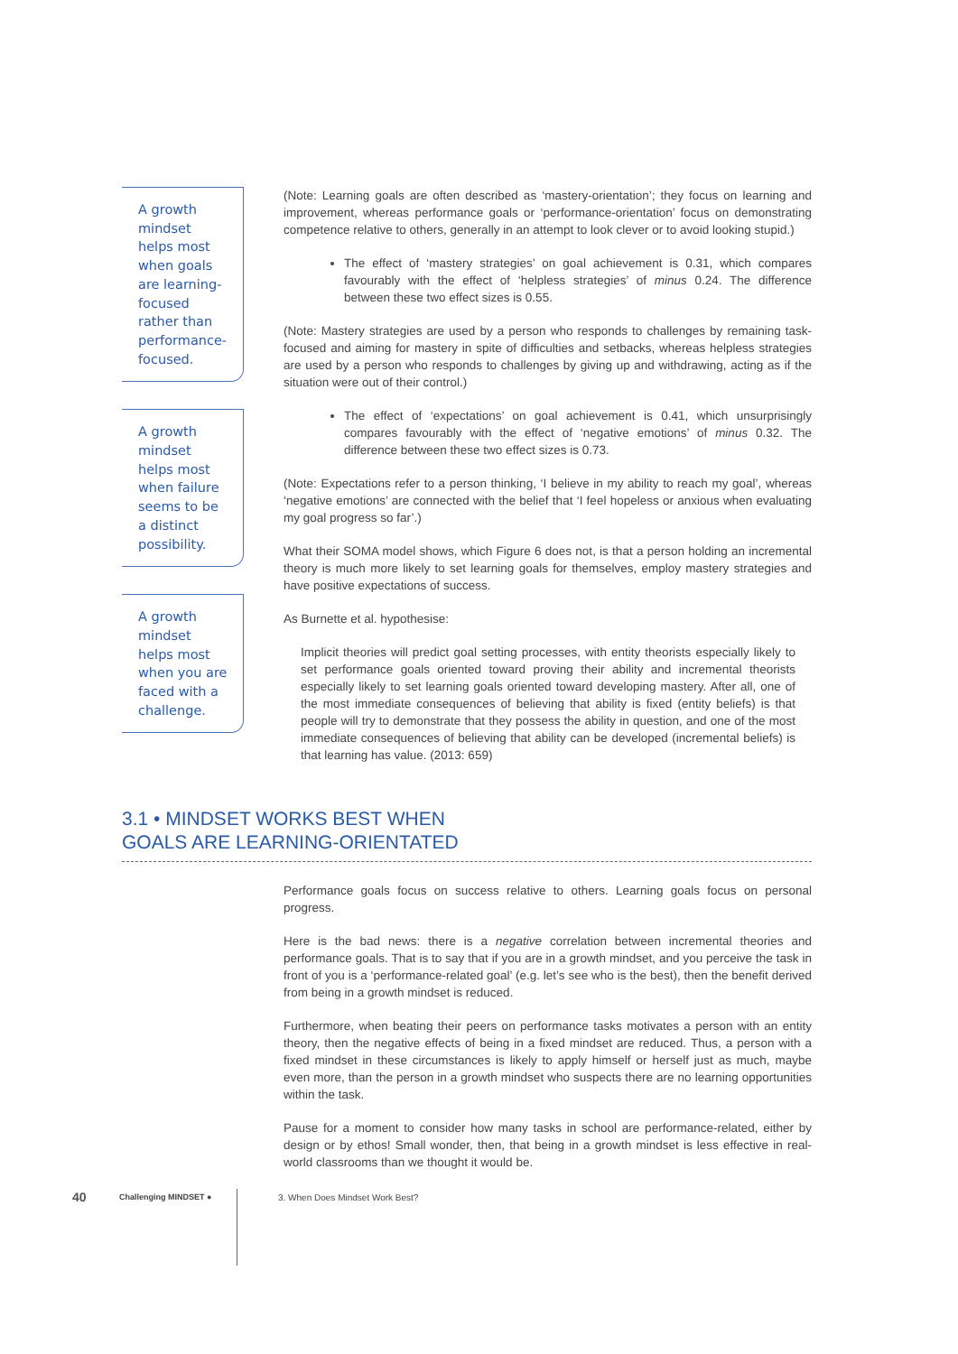A growth mindset helps most when goals are learning-focused rather than performance-focused.
A growth mindset helps most when failure seems to be a distinct possibility.
A growth mindset helps most when you are faced with a challenge.
(Note: Learning goals are often described as ‘mastery-orientation’; they focus on learning and improvement, whereas performance goals or ‘performance-orientation’ focus on demonstrating competence relative to others, generally in an attempt to look clever or to avoid looking stupid.)
The effect of ‘mastery strategies’ on goal achievement is 0.31, which compares favourably with the effect of ‘helpless strategies’ of minus 0.24. The difference between these two effect sizes is 0.55.
(Note: Mastery strategies are used by a person who responds to challenges by remaining task-focused and aiming for mastery in spite of difficulties and setbacks, whereas helpless strategies are used by a person who responds to challenges by giving up and withdrawing, acting as if the situation were out of their control.)
The effect of ‘expectations’ on goal achievement is 0.41, which unsurprisingly compares favourably with the effect of ‘negative emotions’ of minus 0.32. The difference between these two effect sizes is 0.73.
(Note: Expectations refer to a person thinking, ‘I believe in my ability to reach my goal’, whereas ‘negative emotions’ are connected with the belief that ‘I feel hopeless or anxious when evaluating my goal progress so far’.)
What their SOMA model shows, which Figure 6 does not, is that a person holding an incremental theory is much more likely to set learning goals for themselves, employ mastery strategies and have positive expectations of success.
As Burnette et al. hypothesise:
Implicit theories will predict goal setting processes, with entity theorists especially likely to set performance goals oriented toward proving their ability and incremental theorists especially likely to set learning goals oriented toward developing mastery. After all, one of the most immediate consequences of believing that ability is fixed (entity beliefs) is that people will try to demonstrate that they possess the ability in question, and one of the most immediate consequences of believing that ability can be developed (incremental beliefs) is that learning has value. (2013: 659)
3.1 • MINDSET WORKS BEST WHEN
GOALS ARE LEARNING-ORIENTATED
Performance goals focus on success relative to others. Learning goals focus on personal progress.
Here is the bad news: there is a negative correlation between incremental theories and performance goals. That is to say that if you are in a growth mindset, and you perceive the task in front of you is a ‘performance-related goal’ (e.g. let’s see who is the best), then the benefit derived from being in a growth mindset is reduced.
Furthermore, when beating their peers on performance tasks motivates a person with an entity theory, then the negative effects of being in a fixed mindset are reduced. Thus, a person with a fixed mindset in these circumstances is likely to apply himself or herself just as much, maybe even more, than the person in a growth mindset who suspects there are no learning opportunities within the task.
Pause for a moment to consider how many tasks in school are performance-related, either by design or by ethos! Small wonder, then, that being in a growth mindset is less effective in real-world classrooms than we thought it would be.
40
Challenging MINDSET ●
3. When Does Mindset Work Best?